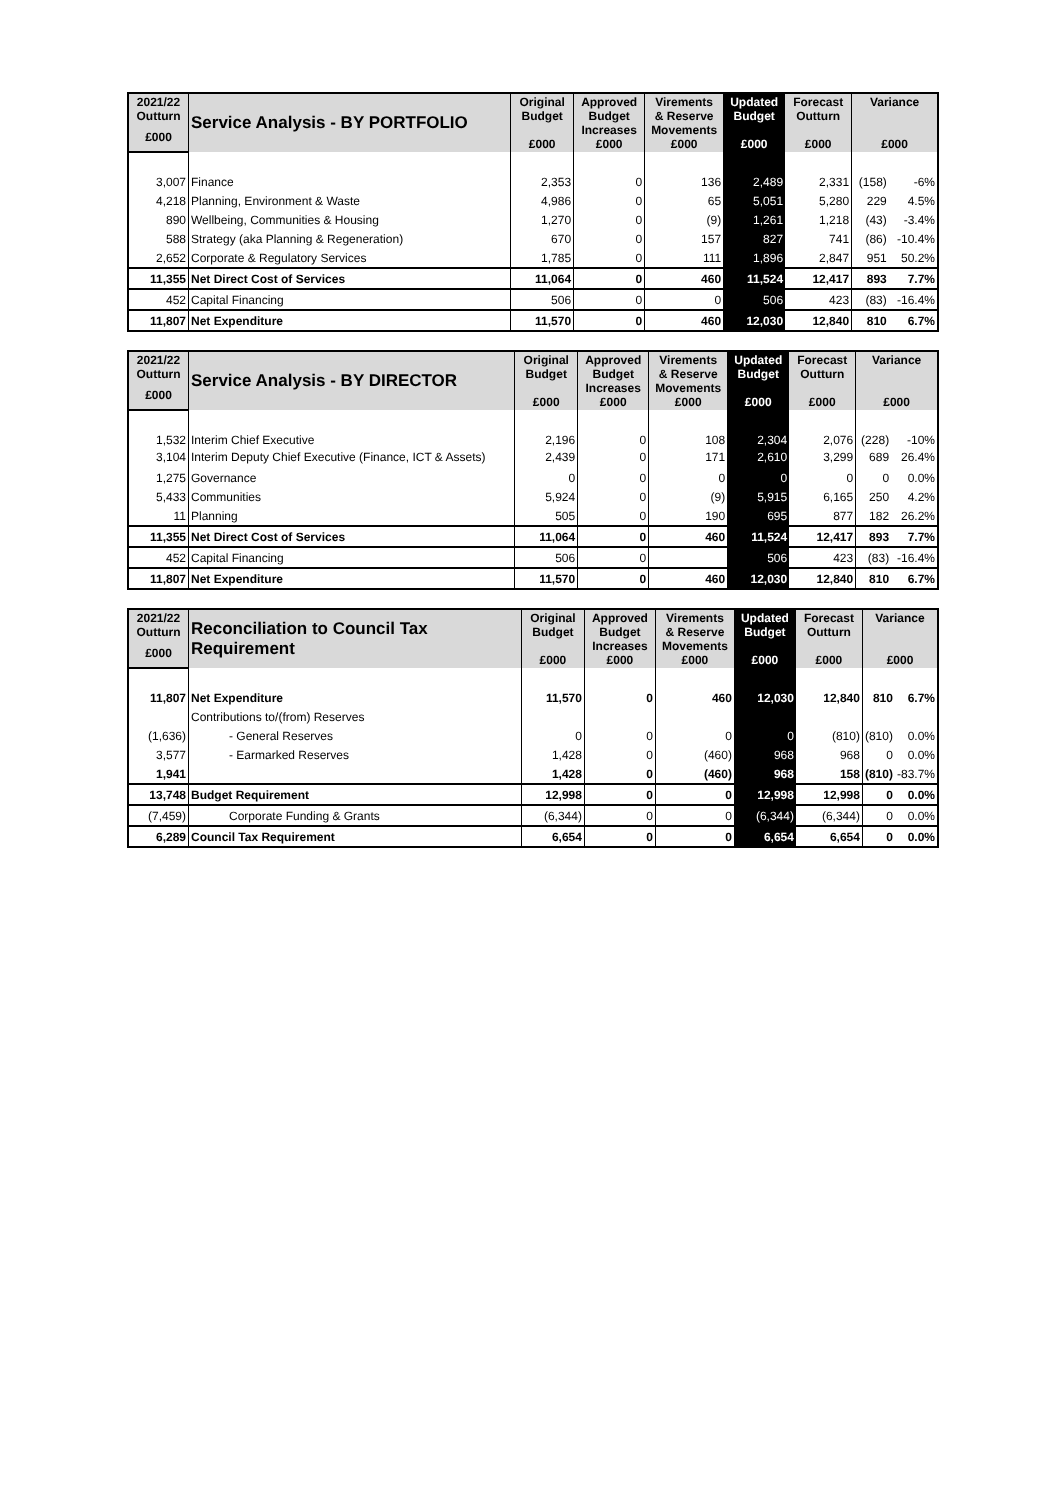| 2021/22 Outturn | Service Analysis - BY PORTFOLIO | Original Budget £000 | Approved Budget Increases £000 | Virements & Reserve Movements £000 | Updated Budget £000 | Forecast Outturn £000 | Variance £000 | |
| --- | --- | --- | --- | --- | --- | --- | --- | --- |
| £000 | | | | | | | | |
| 3,007 | Finance | 2,353 | 0 | 136 | 2,489 | 2,331 | (158) | -6% |
| 4,218 | Planning, Environment & Waste | 4,986 | 0 | 65 | 5,051 | 5,280 | 229 | 4.5% |
| 890 | Wellbeing, Communities & Housing | 1,270 | 0 | (9) | 1,261 | 1,218 | (43) | -3.4% |
| 588 | Strategy (aka Planning & Regeneration) | 670 | 0 | 157 | 827 | 741 | (86) | -10.4% |
| 2,652 | Corporate & Regulatory Services | 1,785 | 0 | 111 | 1,896 | 2,847 | 951 | 50.2% |
| 11,355 | Net Direct Cost of Services | 11,064 | 0 | 460 | 11,524 | 12,417 | 893 | 7.7% |
| 452 | Capital Financing | 506 | 0 | 0 | 506 | 423 | (83) | -16.4% |
| 11,807 | Net Expenditure | 11,570 | 0 | 460 | 12,030 | 12,840 | 810 | 6.7% |
| 2021/22 Outturn | Service Analysis - BY DIRECTOR | Original Budget £000 | Approved Budget Increases £000 | Virements & Reserve Movements £000 | Updated Budget £000 | Forecast Outturn £000 | Variance £000 | |
| --- | --- | --- | --- | --- | --- | --- | --- | --- |
| £000 | | | | | | | | |
| 1,532 | Interim Chief Executive | 2,196 | 0 | 108 | 2,304 | 2,076 | (228) | -10% |
| 3,104 | Interim Deputy Chief Executive (Finance, ICT & Assets) | 2,439 | 0 | 171 | 2,610 | 3,299 | 689 | 26.4% |
| 1,275 | Governance | 0 | 0 | 0 | 0 | 0 | 0 | 0.0% |
| 5,433 | Communities | 5,924 | 0 | (9) | 5,915 | 6,165 | 250 | 4.2% |
| 11 | Planning | 505 | 0 | 190 | 695 | 877 | 182 | 26.2% |
| 11,355 | Net Direct Cost of Services | 11,064 | 0 | 460 | 11,524 | 12,417 | 893 | 7.7% |
| 452 | Capital Financing | 506 | 0 | | 506 | 423 | (83) | -16.4% |
| 11,807 | Net Expenditure | 11,570 | 0 | 460 | 12,030 | 12,840 | 810 | 6.7% |
| 2021/22 Outturn | Reconciliation to Council Tax Requirement | Original Budget £000 | Approved Budget Increases £000 | Virements & Reserve Movements £000 | Updated Budget £000 | Forecast Outturn £000 | Variance £000 | |
| --- | --- | --- | --- | --- | --- | --- | --- | --- |
| £000 | | | | | | | | |
| 11,807 | Net Expenditure | 11,570 | 0 | 460 | 12,030 | 12,840 | 810 | 6.7% |
| | Contributions to/(from) Reserves | | | | | | | |
| (1,636) | - General Reserves | 0 | 0 | 0 | 0 | (810) | (810) | 0.0% |
| 3,577 | - Earmarked Reserves | 1,428 | 0 | (460) | 968 | 968 | 0 | 0.0% |
| 1,941 | | 1,428 | 0 | (460) | 968 | 158 | (810) | -83.7% |
| 13,748 | Budget Requirement | 12,998 | 0 | 0 | 12,998 | 12,998 | 0 | 0.0% |
| (7,459) | Corporate Funding & Grants | (6,344) | 0 | 0 | (6,344) | (6,344) | 0 | 0.0% |
| 6,289 | Council Tax Requirement | 6,654 | 0 | 0 | 6,654 | 6,654 | 0 | 0.0% |